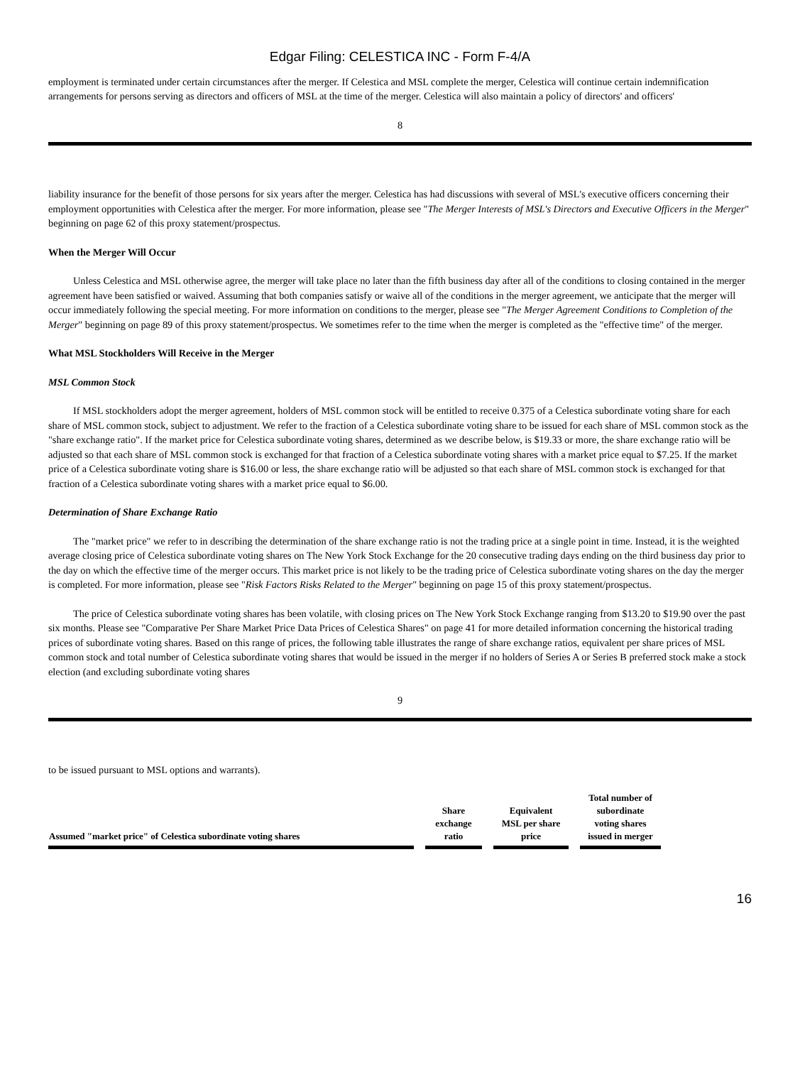Edgar Filing: CELESTICA INC - Form F-4/A
employment is terminated under certain circumstances after the merger. If Celestica and MSL complete the merger, Celestica will continue certain indemnification arrangements for persons serving as directors and officers of MSL at the time of the merger. Celestica will also maintain a policy of directors' and officers'
8
liability insurance for the benefit of those persons for six years after the merger. Celestica has had discussions with several of MSL's executive officers concerning their employment opportunities with Celestica after the merger. For more information, please see "The Merger Interests of MSL's Directors and Executive Officers in the Merger" beginning on page 62 of this proxy statement/prospectus.
When the Merger Will Occur
Unless Celestica and MSL otherwise agree, the merger will take place no later than the fifth business day after all of the conditions to closing contained in the merger agreement have been satisfied or waived. Assuming that both companies satisfy or waive all of the conditions in the merger agreement, we anticipate that the merger will occur immediately following the special meeting. For more information on conditions to the merger, please see "The Merger Agreement Conditions to Completion of the Merger" beginning on page 89 of this proxy statement/prospectus. We sometimes refer to the time when the merger is completed as the "effective time" of the merger.
What MSL Stockholders Will Receive in the Merger
MSL Common Stock
If MSL stockholders adopt the merger agreement, holders of MSL common stock will be entitled to receive 0.375 of a Celestica subordinate voting share for each share of MSL common stock, subject to adjustment. We refer to the fraction of a Celestica subordinate voting share to be issued for each share of MSL common stock as the "share exchange ratio". If the market price for Celestica subordinate voting shares, determined as we describe below, is $19.33 or more, the share exchange ratio will be adjusted so that each share of MSL common stock is exchanged for that fraction of a Celestica subordinate voting shares with a market price equal to $7.25. If the market price of a Celestica subordinate voting share is $16.00 or less, the share exchange ratio will be adjusted so that each share of MSL common stock is exchanged for that fraction of a Celestica subordinate voting shares with a market price equal to $6.00.
Determination of Share Exchange Ratio
The "market price" we refer to in describing the determination of the share exchange ratio is not the trading price at a single point in time. Instead, it is the weighted average closing price of Celestica subordinate voting shares on The New York Stock Exchange for the 20 consecutive trading days ending on the third business day prior to the day on which the effective time of the merger occurs. This market price is not likely to be the trading price of Celestica subordinate voting shares on the day the merger is completed. For more information, please see "Risk Factors Risks Related to the Merger" beginning on page 15 of this proxy statement/prospectus.
The price of Celestica subordinate voting shares has been volatile, with closing prices on The New York Stock Exchange ranging from $13.20 to $19.90 over the past six months. Please see "Comparative Per Share Market Price Data Prices of Celestica Shares" on page 41 for more detailed information concerning the historical trading prices of subordinate voting shares. Based on this range of prices, the following table illustrates the range of share exchange ratios, equivalent per share prices of MSL common stock and total number of Celestica subordinate voting shares that would be issued in the merger if no holders of Series A or Series B preferred stock make a stock election (and excluding subordinate voting shares
9
to be issued pursuant to MSL options and warrants).
| Assumed "market price" of Celestica subordinate voting shares | Share exchange ratio | Equivalent MSL per share price | Total number of subordinate voting shares issued in merger |
| --- | --- | --- | --- |
16